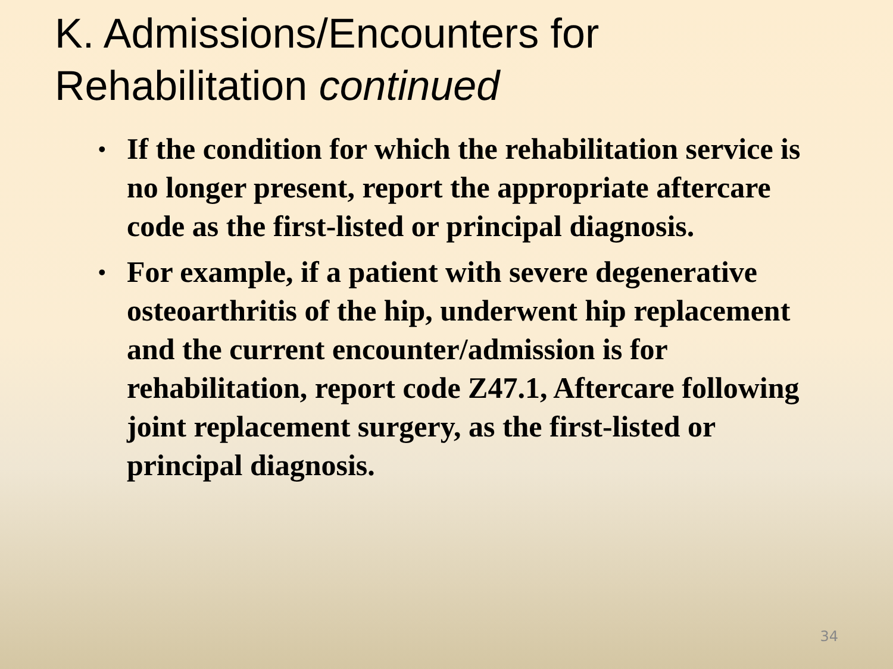K. Admissions/Encounters for
Rehabilitation continued
• If the condition for which the rehabilitation service is no longer present, report the appropriate aftercare code as the first-listed or principal diagnosis.
• For example, if a patient with severe degenerative osteoarthritis of the hip, underwent hip replacement and the current encounter/admission is for rehabilitation, report code Z47.1, Aftercare following joint replacement surgery, as the first-listed or principal diagnosis.
34